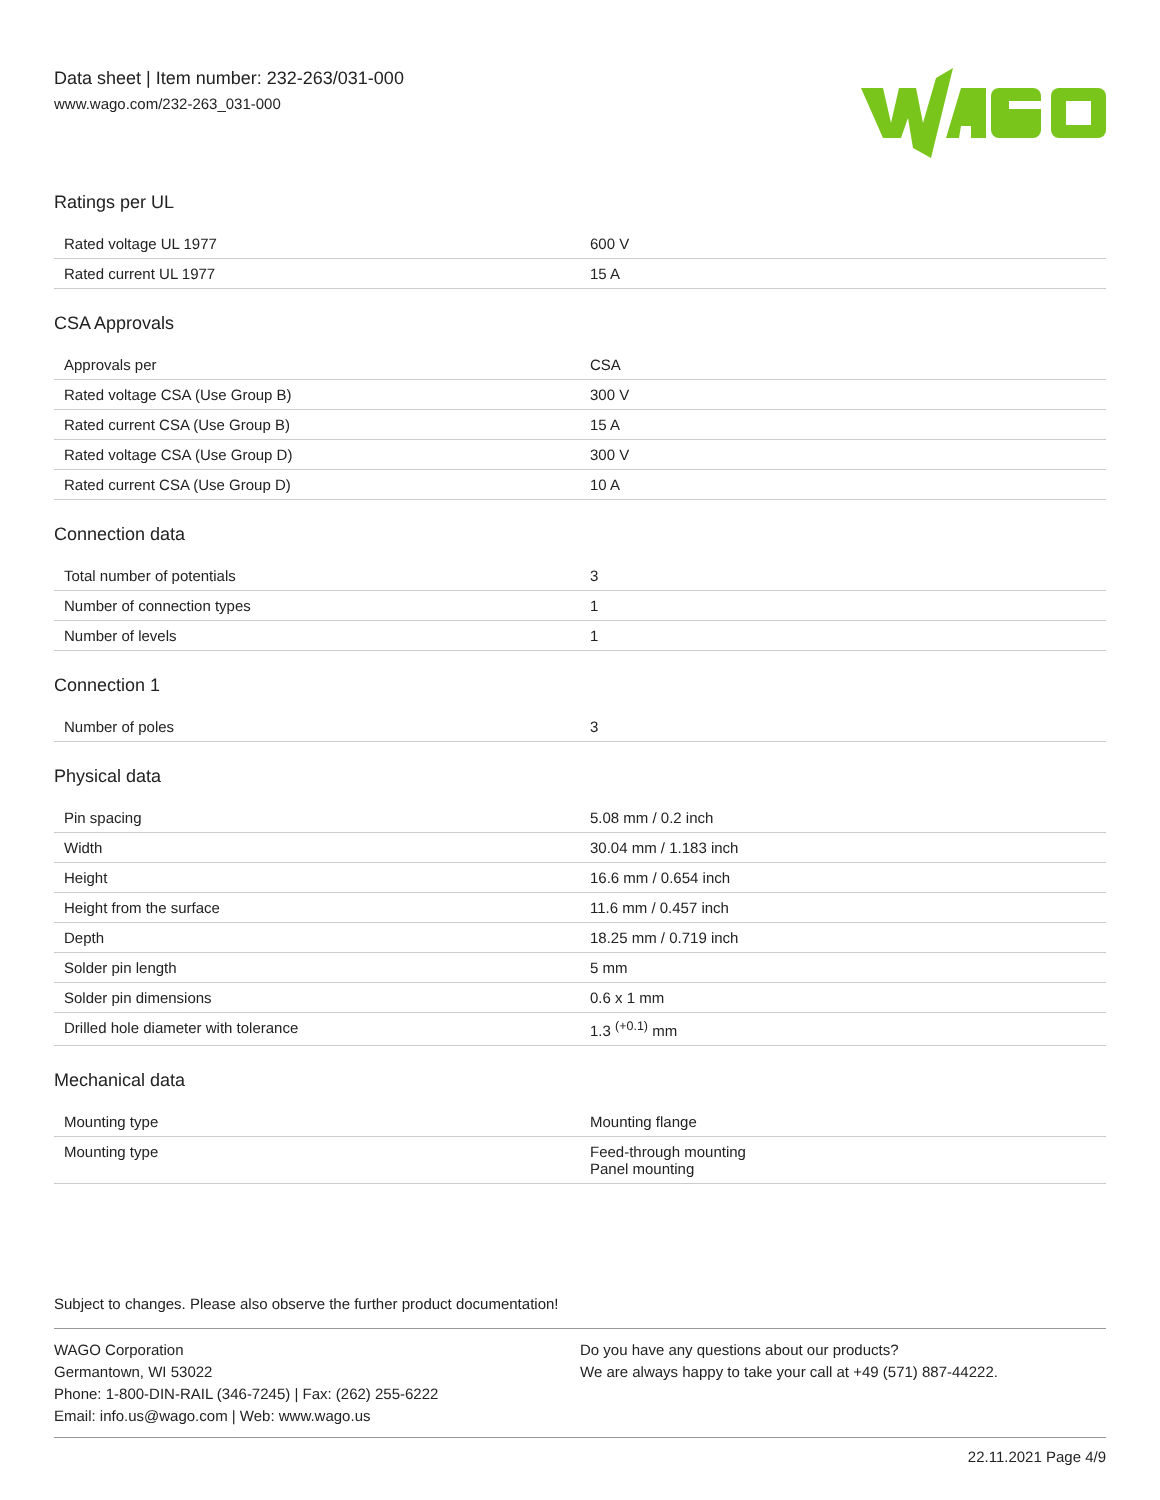Data sheet | Item number: 232-263/031-000
www.wago.com/232-263_031-000
Ratings per UL
| Rated voltage UL 1977 | 600 V |
| Rated current UL 1977 | 15 A |
CSA Approvals
| Approvals per | CSA |
| Rated voltage CSA (Use Group B) | 300 V |
| Rated current CSA (Use Group B) | 15 A |
| Rated voltage CSA (Use Group D) | 300 V |
| Rated current CSA (Use Group D) | 10 A |
Connection data
| Total number of potentials | 3 |
| Number of connection types | 1 |
| Number of levels | 1 |
Connection 1
| Number of poles | 3 |
Physical data
| Pin spacing | 5.08 mm / 0.2 inch |
| Width | 30.04 mm / 1.183 inch |
| Height | 16.6 mm / 0.654 inch |
| Height from the surface | 11.6 mm / 0.457 inch |
| Depth | 18.25 mm / 0.719 inch |
| Solder pin length | 5 mm |
| Solder pin dimensions | 0.6 x 1 mm |
| Drilled hole diameter with tolerance | 1.3 <sup>(+0.1)</sup> mm |
Mechanical data
| Mounting type | Mounting flange |
| Mounting type | Feed-through mounting Panel mounting |
Subject to changes. Please also observe the further product documentation!
WAGO Corporation
Germantown, WI 53022
Phone: 1-800-DIN-RAIL (346-7245) | Fax: (262) 255-6222
Email: info.us@wago.com | Web: www.wago.us
Do you have any questions about our products?
We are always happy to take your call at +49 (571) 887-44222.
22.11.2021 Page 4/9